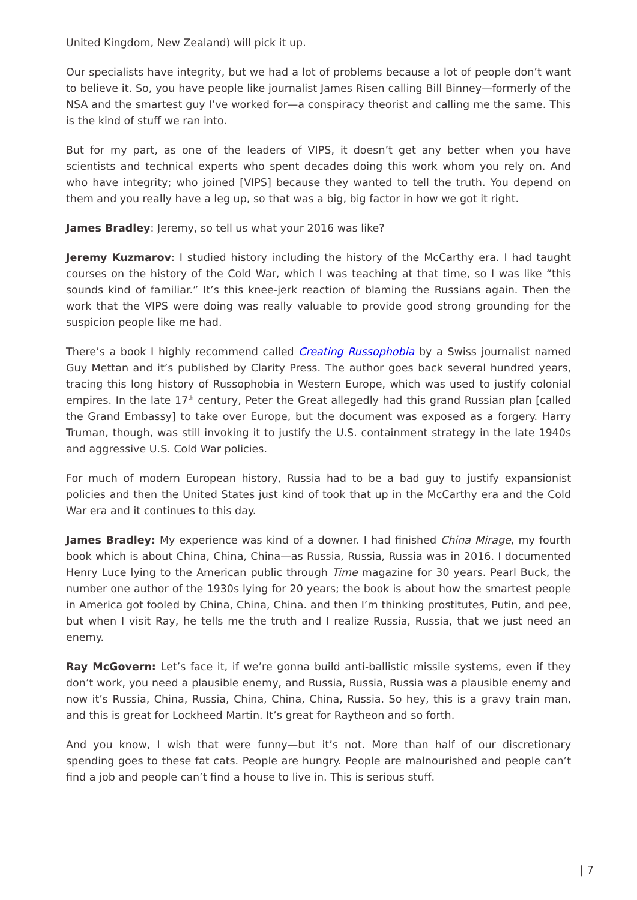United Kingdom, New Zealand) will pick it up.
Our specialists have integrity, but we had a lot of problems because a lot of people don’t want to believe it. So, you have people like journalist James Risen calling Bill Binney—formerly of the NSA and the smartest guy I’ve worked for—a conspiracy theorist and calling me the same. This is the kind of stuff we ran into.
But for my part, as one of the leaders of VIPS, it doesn’t get any better when you have scientists and technical experts who spent decades doing this work whom you rely on. And who have integrity; who joined [VIPS] because they wanted to tell the truth. You depend on them and you really have a leg up, so that was a big, big factor in how we got it right.
James Bradley: Jeremy, so tell us what your 2016 was like?
Jeremy Kuzmarov: I studied history including the history of the McCarthy era. I had taught courses on the history of the Cold War, which I was teaching at that time, so I was like “this sounds kind of familiar.” It’s this knee-jerk reaction of blaming the Russians again. Then the work that the VIPS were doing was really valuable to provide good strong grounding for the suspicion people like me had.
There’s a book I highly recommend called Creating Russophobia by a Swiss journalist named Guy Mettan and it’s published by Clarity Press. The author goes back several hundred years, tracing this long history of Russophobia in Western Europe, which was used to justify colonial empires. In the late 17<sup>th</sup> century, Peter the Great allegedly had this grand Russian plan [called the Grand Embassy] to take over Europe, but the document was exposed as a forgery. Harry Truman, though, was still invoking it to justify the U.S. containment strategy in the late 1940s and aggressive U.S. Cold War policies.
For much of modern European history, Russia had to be a bad guy to justify expansionist policies and then the United States just kind of took that up in the McCarthy era and the Cold War era and it continues to this day.
James Bradley: My experience was kind of a downer. I had finished China Mirage, my fourth book which is about China, China, China—as Russia, Russia, Russia was in 2016. I documented Henry Luce lying to the American public through Time magazine for 30 years. Pearl Buck, the number one author of the 1930s lying for 20 years; the book is about how the smartest people in America got fooled by China, China, China. and then I’m thinking prostitutes, Putin, and pee, but when I visit Ray, he tells me the truth and I realize Russia, Russia, that we just need an enemy.
Ray McGovern: Let’s face it, if we’re gonna build anti-ballistic missile systems, even if they don’t work, you need a plausible enemy, and Russia, Russia, Russia was a plausible enemy and now it’s Russia, China, Russia, China, China, China, Russia. So hey, this is a gravy train man, and this is great for Lockheed Martin. It’s great for Raytheon and so forth.
And you know, I wish that were funny—but it’s not. More than half of our discretionary spending goes to these fat cats. People are hungry. People are malnourished and people can’t find a job and people can’t find a house to live in. This is serious stuff.
| 7